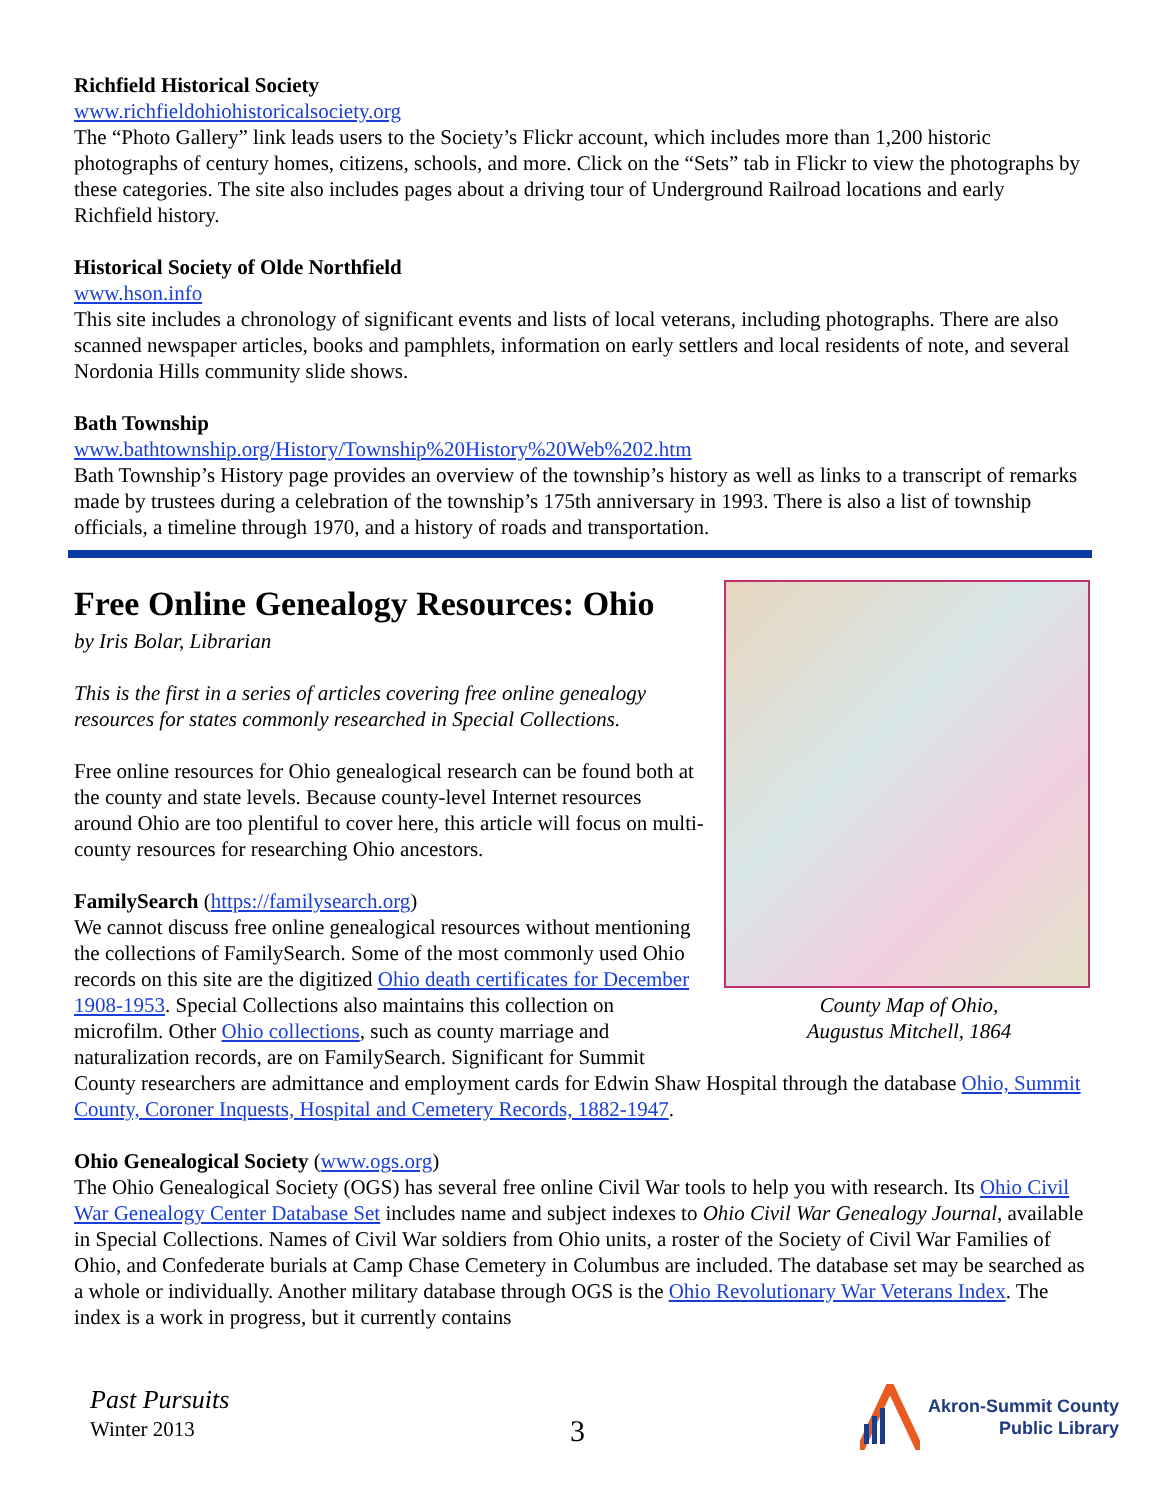Richfield Historical Society
www.richfieldohiohistoricalsociety.org
The “Photo Gallery” link leads users to the Society’s Flickr account, which includes more than 1,200 historic photographs of century homes, citizens, schools, and more. Click on the “Sets” tab in Flickr to view the photographs by these categories. The site also includes pages about a driving tour of Underground Railroad locations and early Richfield history.
Historical Society of Olde Northfield
www.hson.info
This site includes a chronology of significant events and lists of local veterans, including photographs. There are also scanned newspaper articles, books and pamphlets, information on early settlers and local residents of note, and several Nordonia Hills community slide shows.
Bath Township
www.bathtownship.org/History/Township%20History%20Web%202.htm
Bath Township’s History page provides an overview of the township’s history as well as links to a transcript of remarks made by trustees during a celebration of the township’s 175th anniversary in 1993. There is also a list of township officials, a timeline through 1970, and a history of roads and transportation.
County Map of Ohio,
Augustus Mitchell, 1864
Free Online Genealogy Resources: Ohio
by Iris Bolar, Librarian
This is the first in a series of articles covering free online genealogy resources for states commonly researched in Special Collections.
Free online resources for Ohio genealogical research can be found both at the county and state levels. Because county-level Internet resources around Ohio are too plentiful to cover here, this article will focus on multi-county resources for researching Ohio ancestors.
FamilySearch (https://familysearch.org)
We cannot discuss free online genealogical resources without mentioning the collections of FamilySearch. Some of the most commonly used Ohio records on this site are the digitized Ohio death certificates for December 1908-1953. Special Collections also maintains this collection on microfilm. Other Ohio collections, such as county marriage and naturalization records, are on FamilySearch. Significant for Summit County researchers are admittance and employment cards for Edwin Shaw Hospital through the database Ohio, Summit County, Coroner Inquests, Hospital and Cemetery Records, 1882-1947.
Ohio Genealogical Society (www.ogs.org)
The Ohio Genealogical Society (OGS) has several free online Civil War tools to help you with research. Its Ohio Civil War Genealogy Center Database Set includes name and subject indexes to Ohio Civil War Genealogy Journal, available in Special Collections. Names of Civil War soldiers from Ohio units, a roster of the Society of Civil War Families of Ohio, and Confederate burials at Camp Chase Cemetery in Columbus are included. The database set may be searched as a whole or individually. Another military database through OGS is the Ohio Revolutionary War Veterans Index. The index is a work in progress, but it currently contains
Past Pursuits
Winter 2013
3
Akron-Summit County
Public Library